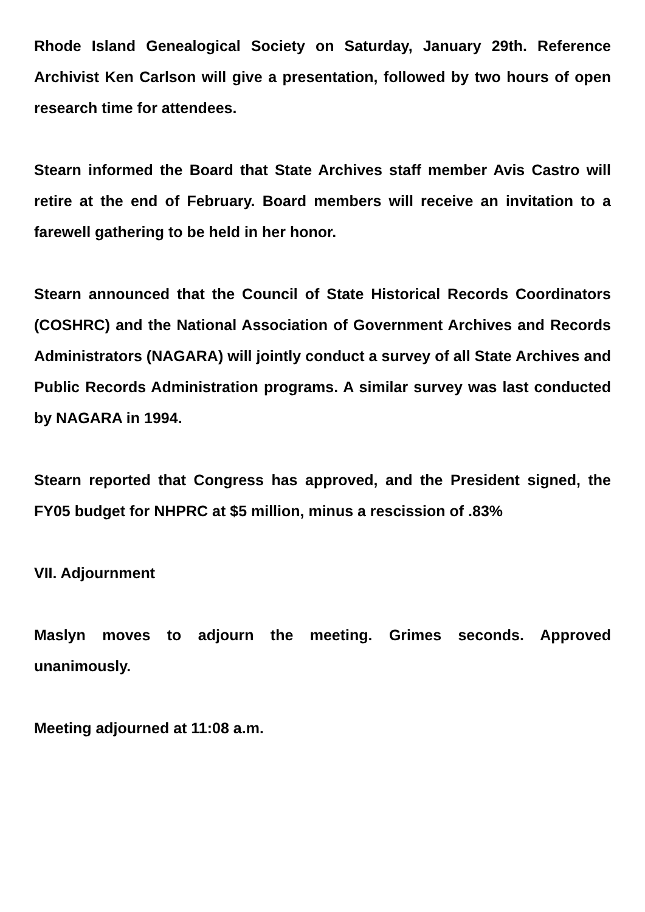Rhode Island Genealogical Society on Saturday, January 29th. Reference Archivist Ken Carlson will give a presentation, followed by two hours of open research time for attendees.
Stearn informed the Board that State Archives staff member Avis Castro will retire at the end of February. Board members will receive an invitation to a farewell gathering to be held in her honor.
Stearn announced that the Council of State Historical Records Coordinators (COSHRC) and the National Association of Government Archives and Records Administrators (NAGARA) will jointly conduct a survey of all State Archives and Public Records Administration programs. A similar survey was last conducted by NAGARA in 1994.
Stearn reported that Congress has approved, and the President signed, the FY05 budget for NHPRC at $5 million, minus a rescission of .83%
VII. Adjournment
Maslyn moves to adjourn the meeting. Grimes seconds. Approved unanimously.
Meeting adjourned at 11:08 a.m.